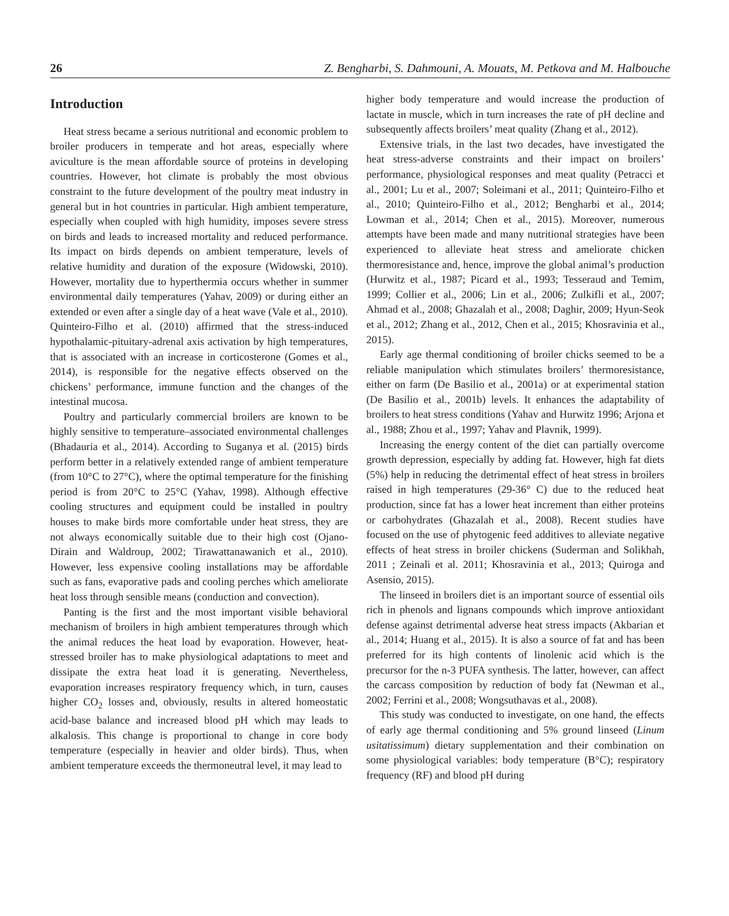26 Z. Bengharbi, S. Dahmouni, A. Mouats, M. Petkova and M. Halbouche
Introduction
Heat stress became a serious nutritional and economic problem to broiler producers in temperate and hot areas, especially where aviculture is the mean affordable source of proteins in developing countries. However, hot climate is probably the most obvious constraint to the future development of the poultry meat industry in general but in hot countries in particular. High ambient temperature, especially when coupled with high humidity, imposes severe stress on birds and leads to increased mortality and reduced performance. Its impact on birds depends on ambient temperature, levels of relative humidity and duration of the exposure (Widowski, 2010). However, mortality due to hyperthermia occurs whether in summer environmental daily temperatures (Yahav, 2009) or during either an extended or even after a single day of a heat wave (Vale et al., 2010). Quinteiro-Filho et al. (2010) affirmed that the stress-induced hypothalamic-pituitary-adrenal axis activation by high temperatures, that is associated with an increase in corticosterone (Gomes et al., 2014), is responsible for the negative effects observed on the chickens’ performance, immune function and the changes of the intestinal mucosa.
Poultry and particularly commercial broilers are known to be highly sensitive to temperature–associated environmental challenges (Bhadauria et al., 2014). According to Suganya et al. (2015) birds perform better in a relatively extended range of ambient temperature (from 10°C to 27°C), where the optimal temperature for the finishing period is from 20°C to 25°C (Yahav, 1998). Although effective cooling structures and equipment could be installed in poultry houses to make birds more comfortable under heat stress, they are not always economically suitable due to their high cost (Ojano-Dirain and Waldroup, 2002; Tirawattanawanich et al., 2010). However, less expensive cooling installations may be affordable such as fans, evaporative pads and cooling perches which ameliorate heat loss through sensible means (conduction and convection).
Panting is the first and the most important visible behavioral mechanism of broilers in high ambient temperatures through which the animal reduces the heat load by evaporation. However, heat-stressed broiler has to make physiological adaptations to meet and dissipate the extra heat load it is generating. Nevertheless, evaporation increases respiratory frequency which, in turn, causes higher CO<sub>2</sub> losses and, obviously, results in altered homeostatic acid-base balance and increased blood pH which may leads to alkalosis. This change is proportional to change in core body temperature (especially in heavier and older birds). Thus, when ambient temperature exceeds the thermoneutral level, it may lead to
higher body temperature and would increase the production of lactate in muscle, which in turn increases the rate of pH decline and subsequently affects broilers’ meat quality (Zhang et al., 2012).
Extensive trials, in the last two decades, have investigated the heat stress-adverse constraints and their impact on broilers’ performance, physiological responses and meat quality (Petracci et al., 2001; Lu et al., 2007; Soleimani et al., 2011; Quinteiro-Filho et al., 2010; Quinteiro-Filho et al., 2012; Bengharbi et al., 2014; Lowman et al., 2014; Chen et al., 2015). Moreover, numerous attempts have been made and many nutritional strategies have been experienced to alleviate heat stress and ameliorate chicken thermoresistance and, hence, improve the global animal’s production (Hurwitz et al., 1987; Picard et al., 1993; Tesseraud and Temim, 1999; Collier et al., 2006; Lin et al., 2006; Zulkifli et al., 2007; Ahmad et al., 2008; Ghazalah et al., 2008; Daghir, 2009; Hyun-Seok et al., 2012; Zhang et al., 2012, Chen et al., 2015; Khosravinia et al., 2015).
Early age thermal conditioning of broiler chicks seemed to be a reliable manipulation which stimulates broilers’ thermoresistance, either on farm (De Basilio et al., 2001a) or at experimental station (De Basilio et al., 2001b) levels. It enhances the adaptability of broilers to heat stress conditions (Yahav and Hurwitz 1996; Arjona et al., 1988; Zhou et al., 1997; Yahav and Plavnik, 1999).
Increasing the energy content of the diet can partially overcome growth depression, especially by adding fat. However, high fat diets (5%) help in reducing the detrimental effect of heat stress in broilers raised in high temperatures (29-36° C) due to the reduced heat production, since fat has a lower heat increment than either proteins or carbohydrates (Ghazalah et al., 2008). Recent studies have focused on the use of phytogenic feed additives to alleviate negative effects of heat stress in broiler chickens (Suderman and Solikhah, 2011 ; Zeinali et al. 2011; Khosravinia et al., 2013; Quiroga and Asensio, 2015).
The linseed in broilers diet is an important source of essential oils rich in phenols and lignans compounds which improve antioxidant defense against detrimental adverse heat stress impacts (Akbarian et al., 2014; Huang et al., 2015). It is also a source of fat and has been preferred for its high contents of linolenic acid which is the precursor for the n-3 PUFA synthesis. The latter, however, can affect the carcass composition by reduction of body fat (Newman et al., 2002; Ferrini et al., 2008; Wongsuthavas et al., 2008).
This study was conducted to investigate, on one hand, the effects of early age thermal conditioning and 5% ground linseed (Linum usitatissimum) dietary supplementation and their combination on some physiological variables: body temperature (B°C); respiratory frequency (RF) and blood pH during